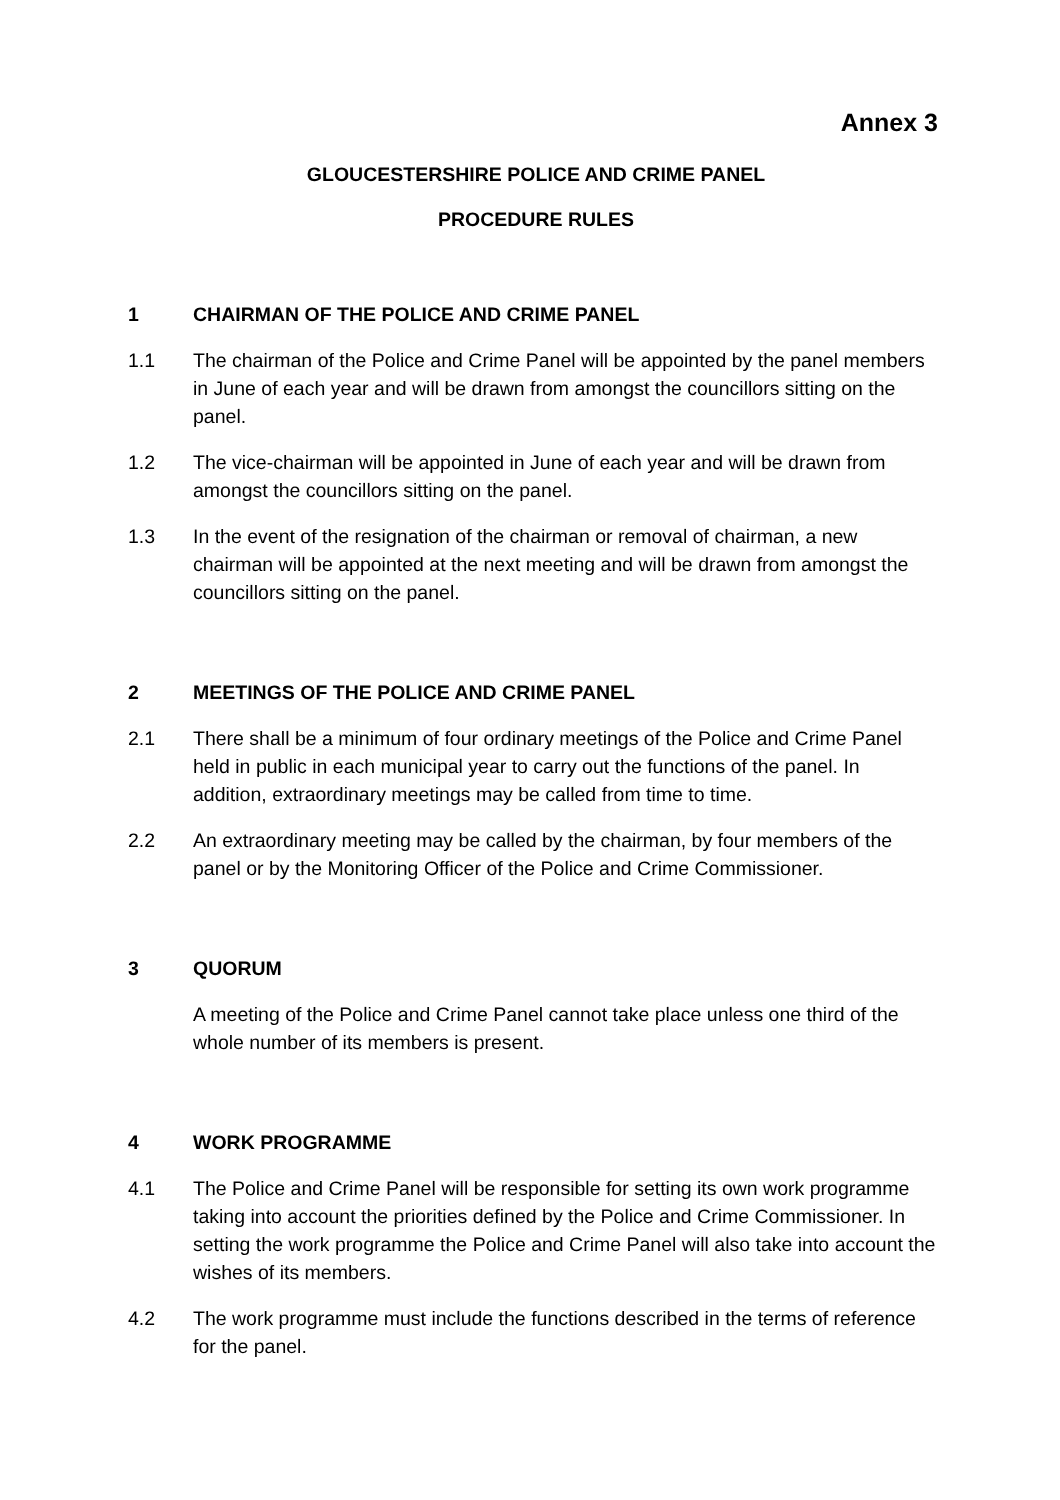Annex 3
GLOUCESTERSHIRE POLICE AND CRIME PANEL
PROCEDURE RULES
1 CHAIRMAN OF THE POLICE AND CRIME PANEL
1.1 The chairman of the Police and Crime Panel will be appointed by the panel members in June of each year and will be drawn from amongst the councillors sitting on the panel.
1.2 The vice-chairman will be appointed in June of each year and will be drawn from amongst the councillors sitting on the panel.
1.3 In the event of the resignation of the chairman or removal of chairman, a new chairman will be appointed at the next meeting and will be drawn from amongst the councillors sitting on the panel.
2 MEETINGS OF THE POLICE AND CRIME PANEL
2.1 There shall be a minimum of four ordinary meetings of the Police and Crime Panel held in public in each municipal year to carry out the functions of the panel. In addition, extraordinary meetings may be called from time to time.
2.2 An extraordinary meeting may be called by the chairman, by four members of the panel or by the Monitoring Officer of the Police and Crime Commissioner.
3 QUORUM
A meeting of the Police and Crime Panel cannot take place unless one third of the whole number of its members is present.
4 WORK PROGRAMME
4.1 The Police and Crime Panel will be responsible for setting its own work programme taking into account the priorities defined by the Police and Crime Commissioner. In setting the work programme the Police and Crime Panel will also take into account the wishes of its members.
4.2 The work programme must include the functions described in the terms of reference for the panel.